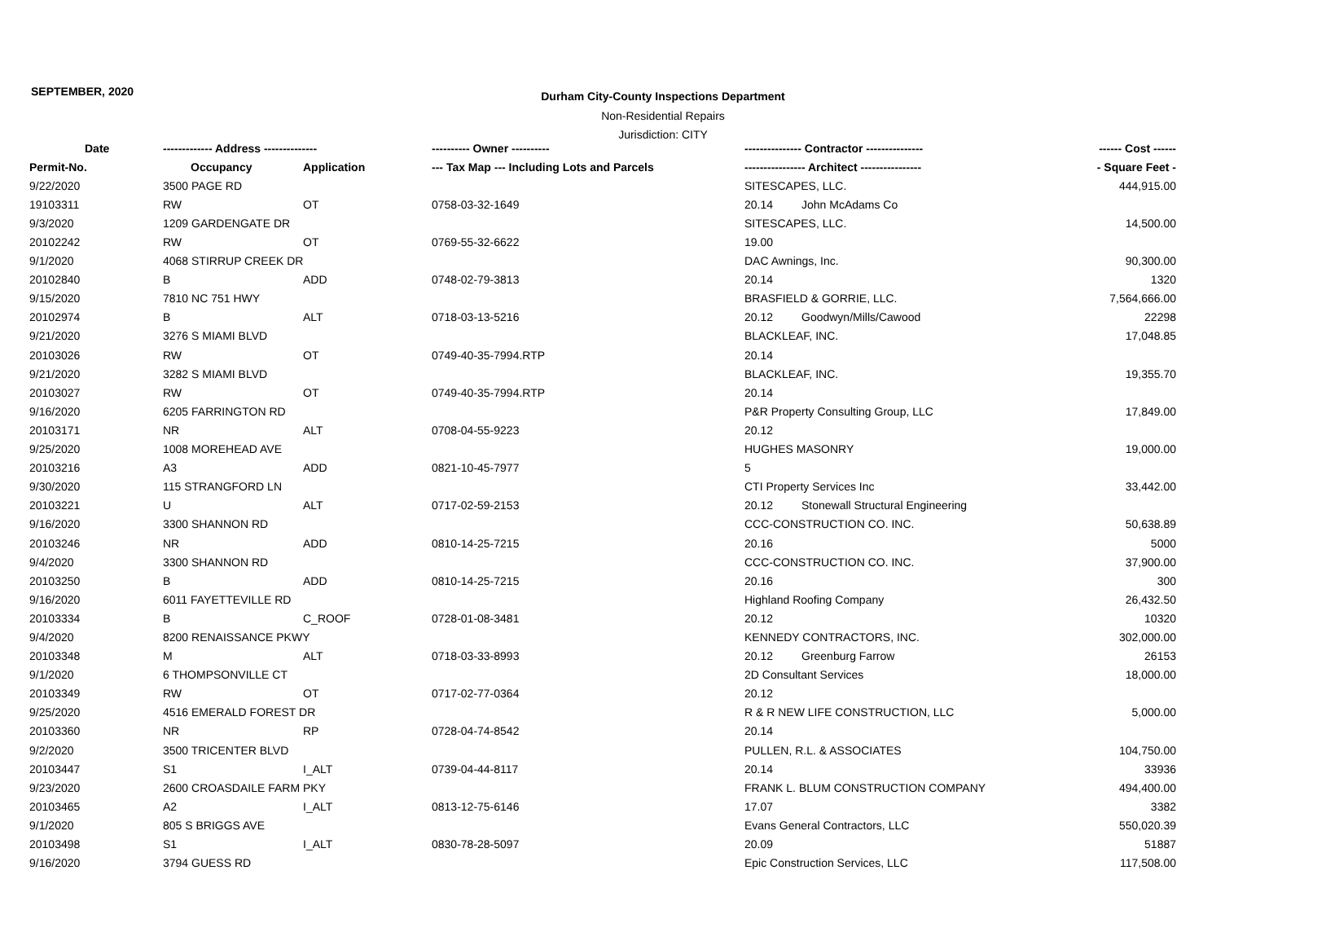SEPTEMBER, 2020
Durham City-County Inspections Department
Non-Residential Repairs
Jurisdiction: CITY
| Date | ------------- Address -------------- | | ---------- Owner ---------- | --------------- Contractor --------------- | | ------ Cost ------ |
| --- | --- | --- | --- | --- | --- | --- |
| Permit-No. | Occupancy | Application | --- Tax Map --- Including Lots and Parcels | ---------------- Architect ---------------- | | - Square Feet - |
| 9/22/2020 | 3500 PAGE RD | | | SITESCAPES, LLC. | | 444,915.00 |
| 19103311 | RW | OT | 0758-03-32-1649 | 20.14 | John McAdams Co | |
| 9/3/2020 | 1209 GARDENGATE DR | | | SITESCAPES, LLC. | | 14,500.00 |
| 20102242 | RW | OT | 0769-55-32-6622 | 19.00 | | |
| 9/1/2020 | 4068 STIRRUP CREEK DR | | | DAC Awnings, Inc. | | 90,300.00 |
| 20102840 | B | ADD | 0748-02-79-3813 | 20.14 | | 1320 |
| 9/15/2020 | 7810 NC 751 HWY | | | BRASFIELD & GORRIE, LLC. | | 7,564,666.00 |
| 20102974 | B | ALT | 0718-03-13-5216 | 20.12 | Goodwyn/Mills/Cawood | 22298 |
| 9/21/2020 | 3276 S MIAMI BLVD | | | BLACKLEAF, INC. | | 17,048.85 |
| 20103026 | RW | OT | 0749-40-35-7994.RTP | 20.14 | | |
| 9/21/2020 | 3282 S MIAMI BLVD | | | BLACKLEAF, INC. | | 19,355.70 |
| 20103027 | RW | OT | 0749-40-35-7994.RTP | 20.14 | | |
| 9/16/2020 | 6205 FARRINGTON RD | | | P&R Property Consulting Group, LLC | | 17,849.00 |
| 20103171 | NR | ALT | 0708-04-55-9223 | 20.12 | | |
| 9/25/2020 | 1008 MOREHEAD AVE | | | HUGHES MASONRY | | 19,000.00 |
| 20103216 | A3 | ADD | 0821-10-45-7977 | 5 | | |
| 9/30/2020 | 115 STRANGFORD LN | | | CTI Property Services Inc | | 33,442.00 |
| 20103221 | U | ALT | 0717-02-59-2153 | 20.12 | Stonewall Structural Engineering | |
| 9/16/2020 | 3300 SHANNON RD | | | CCC-CONSTRUCTION CO. INC. | | 50,638.89 |
| 20103246 | NR | ADD | 0810-14-25-7215 | 20.16 | | 5000 |
| 9/4/2020 | 3300 SHANNON RD | | | CCC-CONSTRUCTION CO. INC. | | 37,900.00 |
| 20103250 | B | ADD | 0810-14-25-7215 | 20.16 | | 300 |
| 9/16/2020 | 6011 FAYETTEVILLE RD | | | Highland Roofing Company | | 26,432.50 |
| 20103334 | B | C_ROOF | 0728-01-08-3481 | 20.12 | | 10320 |
| 9/4/2020 | 8200 RENAISSANCE PKWY | | | KENNEDY CONTRACTORS, INC. | | 302,000.00 |
| 20103348 | M | ALT | 0718-03-33-8993 | 20.12 | Greenburg Farrow | 26153 |
| 9/1/2020 | 6 THOMPSONVILLE CT | | | 2D Consultant Services | | 18,000.00 |
| 20103349 | RW | OT | 0717-02-77-0364 | 20.12 | | |
| 9/25/2020 | 4516 EMERALD FOREST DR | | | R & R NEW LIFE CONSTRUCTION, LLC | | 5,000.00 |
| 20103360 | NR | RP | 0728-04-74-8542 | 20.14 | | |
| 9/2/2020 | 3500 TRICENTER BLVD | | | PULLEN, R.L. & ASSOCIATES | | 104,750.00 |
| 20103447 | S1 | I_ALT | 0739-04-44-8117 | 20.14 | | 33936 |
| 9/23/2020 | 2600 CROASDAILE FARM PKY | | | FRANK L. BLUM CONSTRUCTION COMPANY | | 494,400.00 |
| 20103465 | A2 | I_ALT | 0813-12-75-6146 | 17.07 | | 3382 |
| 9/1/2020 | 805 S BRIGGS AVE | | | Evans General Contractors, LLC | | 550,020.39 |
| 20103498 | S1 | I_ALT | 0830-78-28-5097 | 20.09 | | 51887 |
| 9/16/2020 | 3794 GUESS RD | | | Epic Construction Services, LLC | | 117,508.00 |